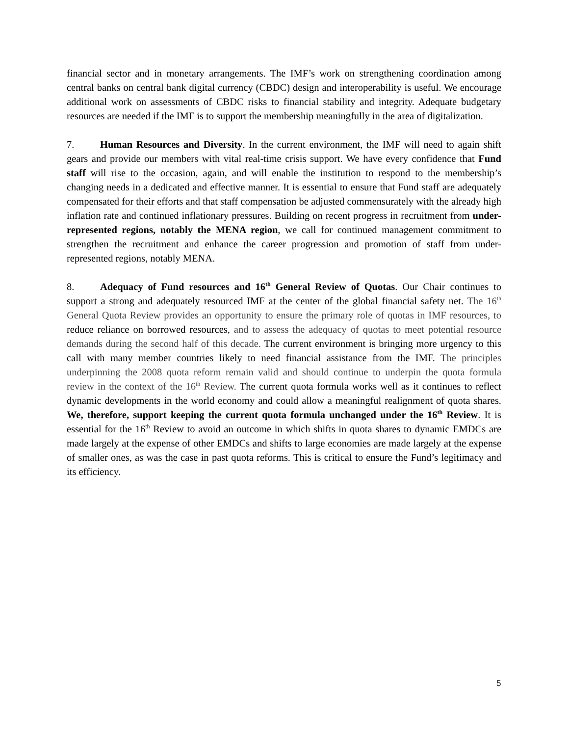financial sector and in monetary arrangements. The IMF’s work on strengthening coordination among central banks on central bank digital currency (CBDC) design and interoperability is useful. We encourage additional work on assessments of CBDC risks to financial stability and integrity. Adequate budgetary resources are needed if the IMF is to support the membership meaningfully in the area of digitalization.
7. Human Resources and Diversity. In the current environment, the IMF will need to again shift gears and provide our members with vital real-time crisis support. We have every confidence that Fund staff will rise to the occasion, again, and will enable the institution to respond to the membership’s changing needs in a dedicated and effective manner. It is essential to ensure that Fund staff are adequately compensated for their efforts and that staff compensation be adjusted commensurately with the already high inflation rate and continued inflationary pressures. Building on recent progress in recruitment from under-represented regions, notably the MENA region, we call for continued management commitment to strengthen the recruitment and enhance the career progression and promotion of staff from under-represented regions, notably MENA.
8. Adequacy of Fund resources and 16<sup>th</sup> General Review of Quotas. Our Chair continues to support a strong and adequately resourced IMF at the center of the global financial safety net. The 16<sup>th</sup> General Quota Review provides an opportunity to ensure the primary role of quotas in IMF resources, to reduce reliance on borrowed resources, and to assess the adequacy of quotas to meet potential resource demands during the second half of this decade. The current environment is bringing more urgency to this call with many member countries likely to need financial assistance from the IMF. The principles underpinning the 2008 quota reform remain valid and should continue to underpin the quota formula review in the context of the 16<sup>th</sup> Review. The current quota formula works well as it continues to reflect dynamic developments in the world economy and could allow a meaningful realignment of quota shares. We, therefore, support keeping the current quota formula unchanged under the 16<sup>th</sup> Review. It is essential for the 16<sup>th</sup> Review to avoid an outcome in which shifts in quota shares to dynamic EMDCs are made largely at the expense of other EMDCs and shifts to large economies are made largely at the expense of smaller ones, as was the case in past quota reforms. This is critical to ensure the Fund’s legitimacy and its efficiency.
5